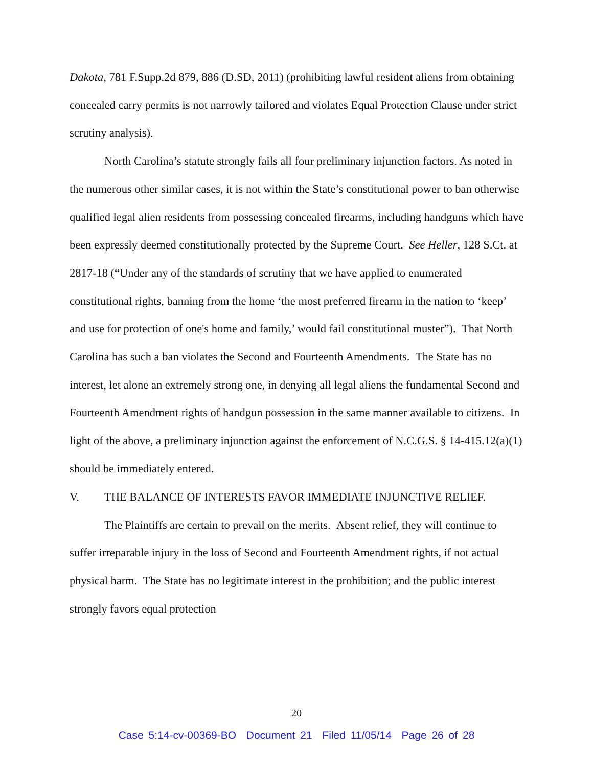Dakota, 781 F.Supp.2d 879, 886 (D.SD, 2011) (prohibiting lawful resident aliens from obtaining concealed carry permits is not narrowly tailored and violates Equal Protection Clause under strict scrutiny analysis).
North Carolina’s statute strongly fails all four preliminary injunction factors. As noted in the numerous other similar cases, it is not within the State’s constitutional power to ban otherwise qualified legal alien residents from possessing concealed firearms, including handguns which have been expressly deemed constitutionally protected by the Supreme Court. See Heller, 128 S.Ct. at 2817-18 (“Under any of the standards of scrutiny that we have applied to enumerated constitutional rights, banning from the home ‘the most preferred firearm in the nation to ‘keep’ and use for protection of one's home and family,’ would fail constitutional muster”). That North Carolina has such a ban violates the Second and Fourteenth Amendments. The State has no interest, let alone an extremely strong one, in denying all legal aliens the fundamental Second and Fourteenth Amendment rights of handgun possession in the same manner available to citizens. In light of the above, a preliminary injunction against the enforcement of N.C.G.S. § 14-415.12(a)(1) should be immediately entered.
V. THE BALANCE OF INTERESTS FAVOR IMMEDIATE INJUNCTIVE RELIEF.
The Plaintiffs are certain to prevail on the merits. Absent relief, they will continue to suffer irreparable injury in the loss of Second and Fourteenth Amendment rights, if not actual physical harm. The State has no legitimate interest in the prohibition; and the public interest strongly favors equal protection
20
Case 5:14-cv-00369-BO Document 21 Filed 11/05/14 Page 26 of 28